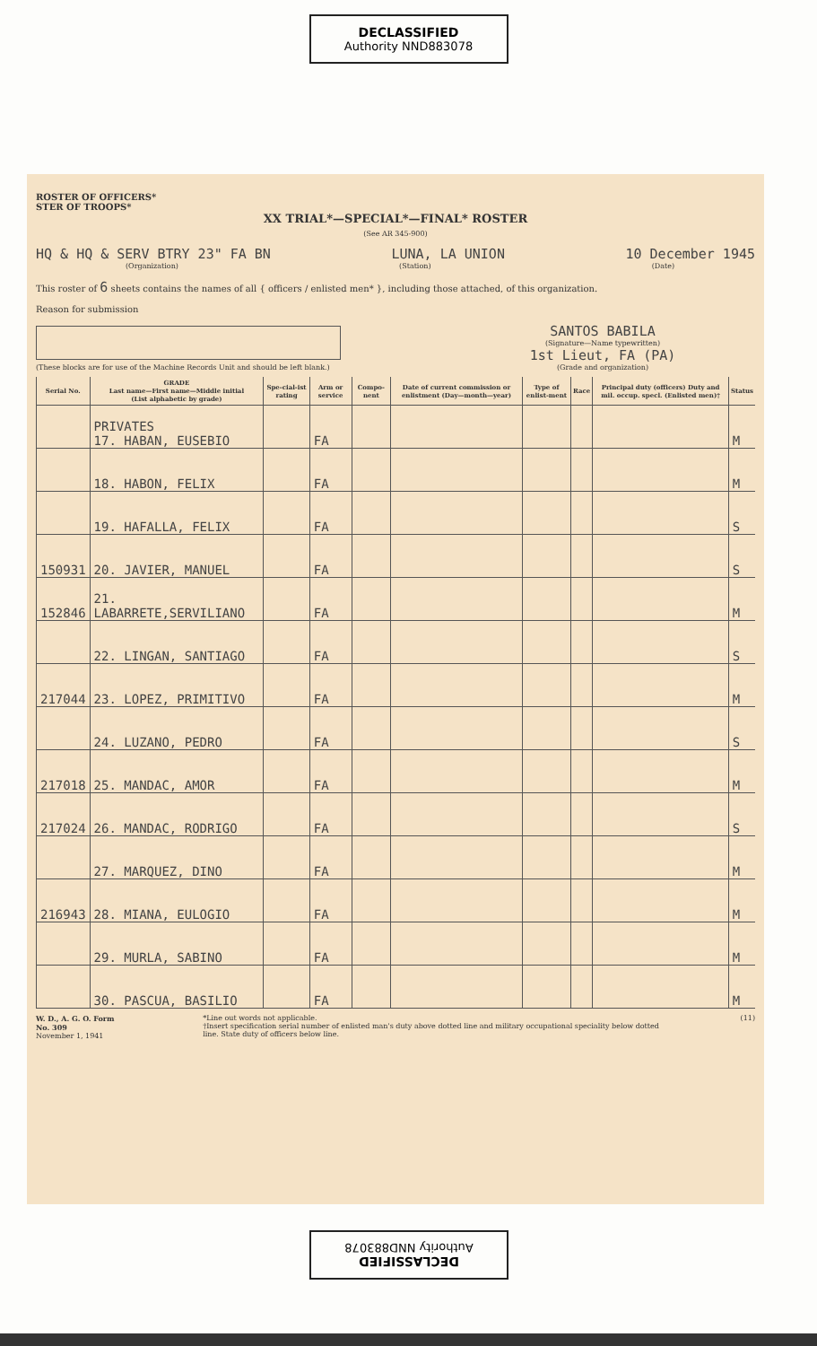DECLASSIFIED
Authority NND883078
ROSTER OF OFFICERS*
STER OF TROOPS*
XX TRIAL*—SPECIAL*—FINAL* ROSTER
(See AR 345-900)
HQ & HQ & SERV BTRY 23" FA BN LUNA, LA UNION 10 December 1945
(Organization) (Station) (Date)
This roster of 6 sheets contains the names of all { officers / enlisted men* }, including those attached, of this organization.
Reason for submission
(These blocks are for use of the Machine Records Unit and should be left blank.)
SANTOS BABILA
(Signature—Name typewritten)
1st Lieut, FA (PA)
(Grade and organization)
| Serial No. | GRADE Last name—First name—Middle initial (List alphabetic by grade) | Spe-cial-ist rating | Arm or service | Compo-nent | Date of current commission or enlistment (Day—month—year) | Type of enlist-ment | Race | Principal duty (officers) Duty and mil. occup. specl. (Enlisted men)† | Status |
| --- | --- | --- | --- | --- | --- | --- | --- | --- | --- |
| | PRIVATES 17. HABAN, EUSEBIO | | FA | | | | | | M |
| | 18. HABON, FELIX | | FA | | | | | | M |
| | 19. HAFALLA, FELIX | | FA | | | | | | S |
| 150931 | 20. JAVIER, MANUEL | | FA | | | | | | S |
| 152846 | 21. LABARRETE,SERVILIANO | | FA | | | | | | M |
| | 22. LINGAN, SANTIAGO | | FA | | | | | | S |
| 217044 | 23. LOPEZ, PRIMITIVO | | FA | | | | | | M |
| | 24. LUZANO, PEDRO | | FA | | | | | | S |
| 217018 | 25. MANDAC, AMOR | | FA | | | | | | M |
| 217024 | 26. MANDAC, RODRIGO | | FA | | | | | | S |
| | 27. MARQUEZ, DINO | | FA | | | | | | M |
| 216943 | 28. MIANA, EULOGIO | | FA | | | | | | M |
| | 29. MURLA, SABINO | | FA | | | | | | M |
| | 30. PASCUA, BASILIO | | FA | | | | | | M |
W. D., A. G. O. Form No. 309
November 1, 1941
*Line out words not applicable.
†Insert specification serial number of enlisted man's duty above dotted line and military occupational speciality below dotted line. State duty of officers below line.
(11)
DECLASSIFIED
Authority NND883078